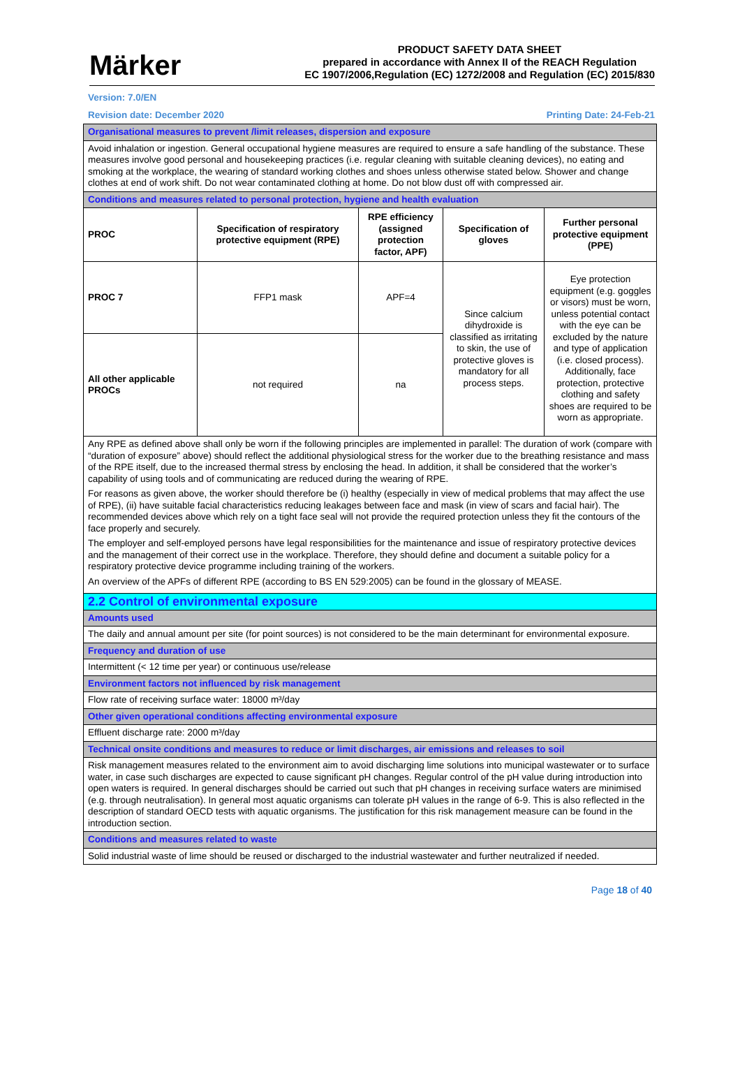Märker
PRODUCT SAFETY DATA SHEET
prepared in accordance with Annex II of the REACH Regulation
EC 1907/2006,Regulation (EC) 1272/2008 and Regulation (EC) 2015/830
Version: 7.0/EN
Revision date: December 2020 Printing Date: 24-Feb-21
| Organisational measures to prevent /limit releases, dispersion and exposure |
| Avoid inhalation or ingestion. General occupational hygiene measures are required to ensure a safe handling of the substance. These measures involve good personal and housekeeping practices (i.e. regular cleaning with suitable cleaning devices), no eating and smoking at the workplace, the wearing of standard working clothes and shoes unless otherwise stated below. Shower and change clothes at end of work shift. Do not wear contaminated clothing at home. Do not blow dust off with compressed air. |
| Conditions and measures related to personal protection, hygiene and health evaluation |
| / PROC / Specification of respiratory protective equipment (RPE) / RPE efficiency (assigned protection factor, APF) / Specification of gloves / Further personal protective equipment (PPE) / / --- / --- / --- / --- / --- / / PROC 7 / FFP1 mask / APF=4 / Since calcium dihydroxide is classified as irritating to skin, the use of protective gloves is mandatory for all process steps. / Eye protection equipment (e.g. goggles or visors) must be worn, unless potential contact with the eye can be excluded by the nature and type of application (i.e. closed process). Additionally, face protection, protective clothing and safety shoes are required to be worn as appropriate. / / All other applicable PROCs / not required / na / / / |
| Any RPE as defined above shall only be worn if the following principles are implemented in parallel: The duration of work (compare with “duration of exposure” above) should reflect the additional physiological stress for the worker due to the breathing resistance and mass of the RPE itself, due to the increased thermal stress by enclosing the head. In addition, it shall be considered that the worker’s capability of using tools and of communicating are reduced during the wearing of RPE. For reasons as given above, the worker should therefore be (i) healthy (especially in view of medical problems that may affect the use of RPE), (ii) have suitable facial characteristics reducing leakages between face and mask (in view of scars and facial hair). The recommended devices above which rely on a tight face seal will not provide the required protection unless they fit the contours of the face properly and securely. The employer and self-employed persons have legal responsibilities for the maintenance and issue of respiratory protective devices and the management of their correct use in the workplace. Therefore, they should define and document a suitable policy for a respiratory protective device programme including training of the workers. An overview of the APFs of different RPE (according to BS EN 529:2005) can be found in the glossary of MEASE. |
| 2.2 Control of environmental exposure |
| Amounts used |
| The daily and annual amount per site (for point sources) is not considered to be the main determinant for environmental exposure. |
| Frequency and duration of use |
| Intermittent (< 12 time per year) or continuous use/release |
| Environment factors not influenced by risk management |
| Flow rate of receiving surface water: 18000 m³/day |
| Other given operational conditions affecting environmental exposure |
| Effluent discharge rate: 2000 m³/day |
| Technical onsite conditions and measures to reduce or limit discharges, air emissions and releases to soil |
| Risk management measures related to the environment aim to avoid discharging lime solutions into municipal wastewater or to surface water, in case such discharges are expected to cause significant pH changes. Regular control of the pH value during introduction into open waters is required. In general discharges should be carried out such that pH changes in receiving surface waters are minimised (e.g. through neutralisation). In general most aquatic organisms can tolerate pH values in the range of 6-9. This is also reflected in the description of standard OECD tests with aquatic organisms. The justification for this risk management measure can be found in the introduction section. |
| Conditions and measures related to waste |
| Solid industrial waste of lime should be reused or discharged to the industrial wastewater and further neutralized if needed. |
Page 18 of 40